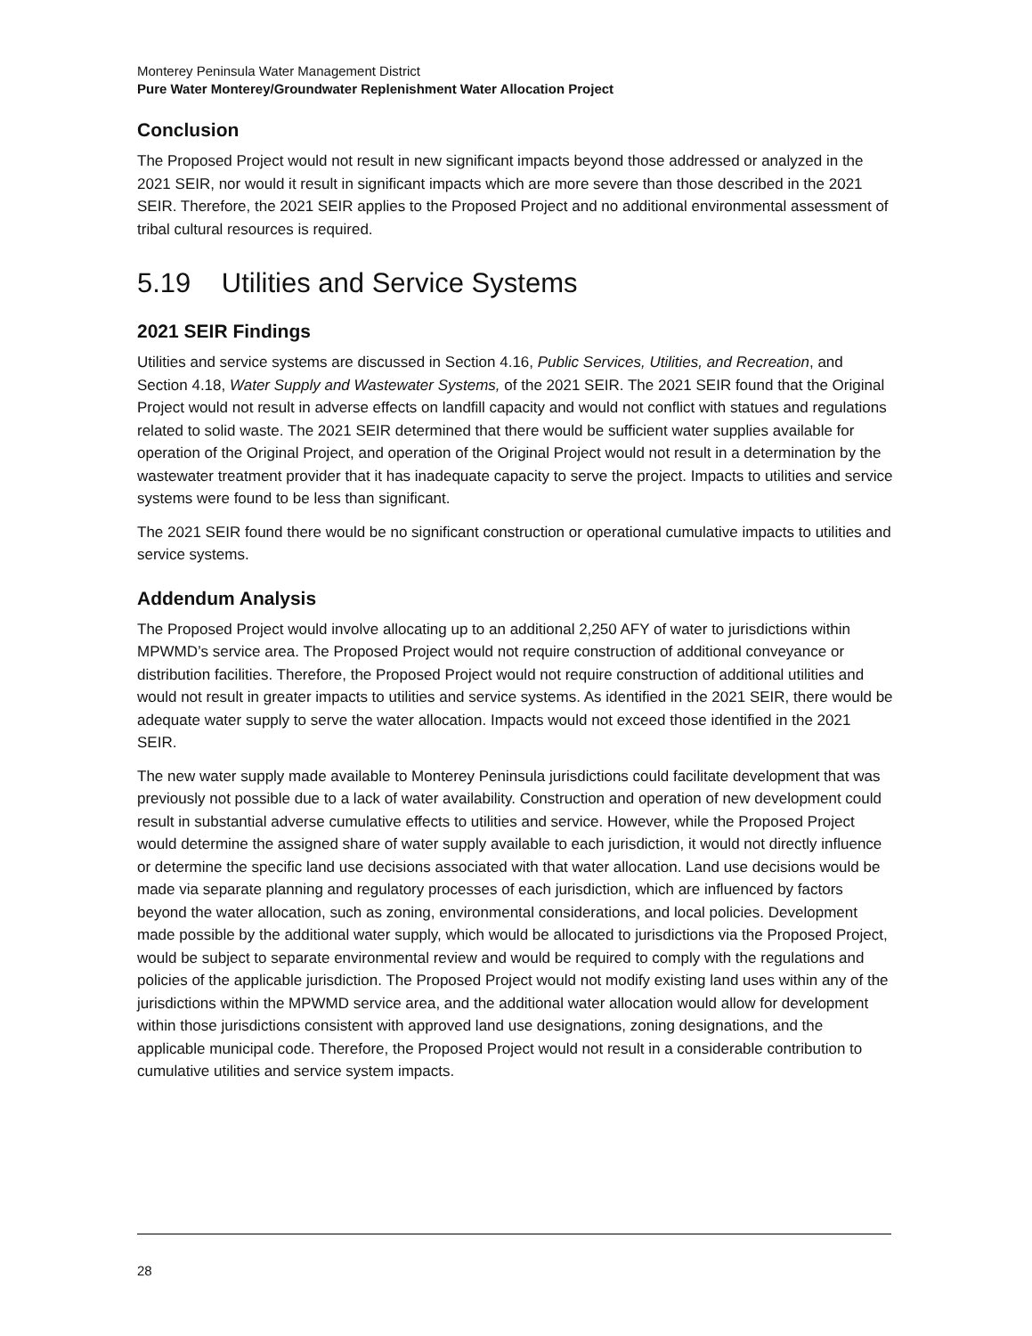Monterey Peninsula Water Management District
Pure Water Monterey/Groundwater Replenishment Water Allocation Project
Conclusion
The Proposed Project would not result in new significant impacts beyond those addressed or analyzed in the 2021 SEIR, nor would it result in significant impacts which are more severe than those described in the 2021 SEIR. Therefore, the 2021 SEIR applies to the Proposed Project and no additional environmental assessment of tribal cultural resources is required.
5.19 Utilities and Service Systems
2021 SEIR Findings
Utilities and service systems are discussed in Section 4.16, Public Services, Utilities, and Recreation, and Section 4.18, Water Supply and Wastewater Systems, of the 2021 SEIR. The 2021 SEIR found that the Original Project would not result in adverse effects on landfill capacity and would not conflict with statues and regulations related to solid waste. The 2021 SEIR determined that there would be sufficient water supplies available for operation of the Original Project, and operation of the Original Project would not result in a determination by the wastewater treatment provider that it has inadequate capacity to serve the project. Impacts to utilities and service systems were found to be less than significant.
The 2021 SEIR found there would be no significant construction or operational cumulative impacts to utilities and service systems.
Addendum Analysis
The Proposed Project would involve allocating up to an additional 2,250 AFY of water to jurisdictions within MPWMD’s service area. The Proposed Project would not require construction of additional conveyance or distribution facilities. Therefore, the Proposed Project would not require construction of additional utilities and would not result in greater impacts to utilities and service systems. As identified in the 2021 SEIR, there would be adequate water supply to serve the water allocation. Impacts would not exceed those identified in the 2021 SEIR.
The new water supply made available to Monterey Peninsula jurisdictions could facilitate development that was previously not possible due to a lack of water availability. Construction and operation of new development could result in substantial adverse cumulative effects to utilities and service. However, while the Proposed Project would determine the assigned share of water supply available to each jurisdiction, it would not directly influence or determine the specific land use decisions associated with that water allocation. Land use decisions would be made via separate planning and regulatory processes of each jurisdiction, which are influenced by factors beyond the water allocation, such as zoning, environmental considerations, and local policies. Development made possible by the additional water supply, which would be allocated to jurisdictions via the Proposed Project, would be subject to separate environmental review and would be required to comply with the regulations and policies of the applicable jurisdiction. The Proposed Project would not modify existing land uses within any of the jurisdictions within the MPWMD service area, and the additional water allocation would allow for development within those jurisdictions consistent with approved land use designations, zoning designations, and the applicable municipal code. Therefore, the Proposed Project would not result in a considerable contribution to cumulative utilities and service system impacts.
28